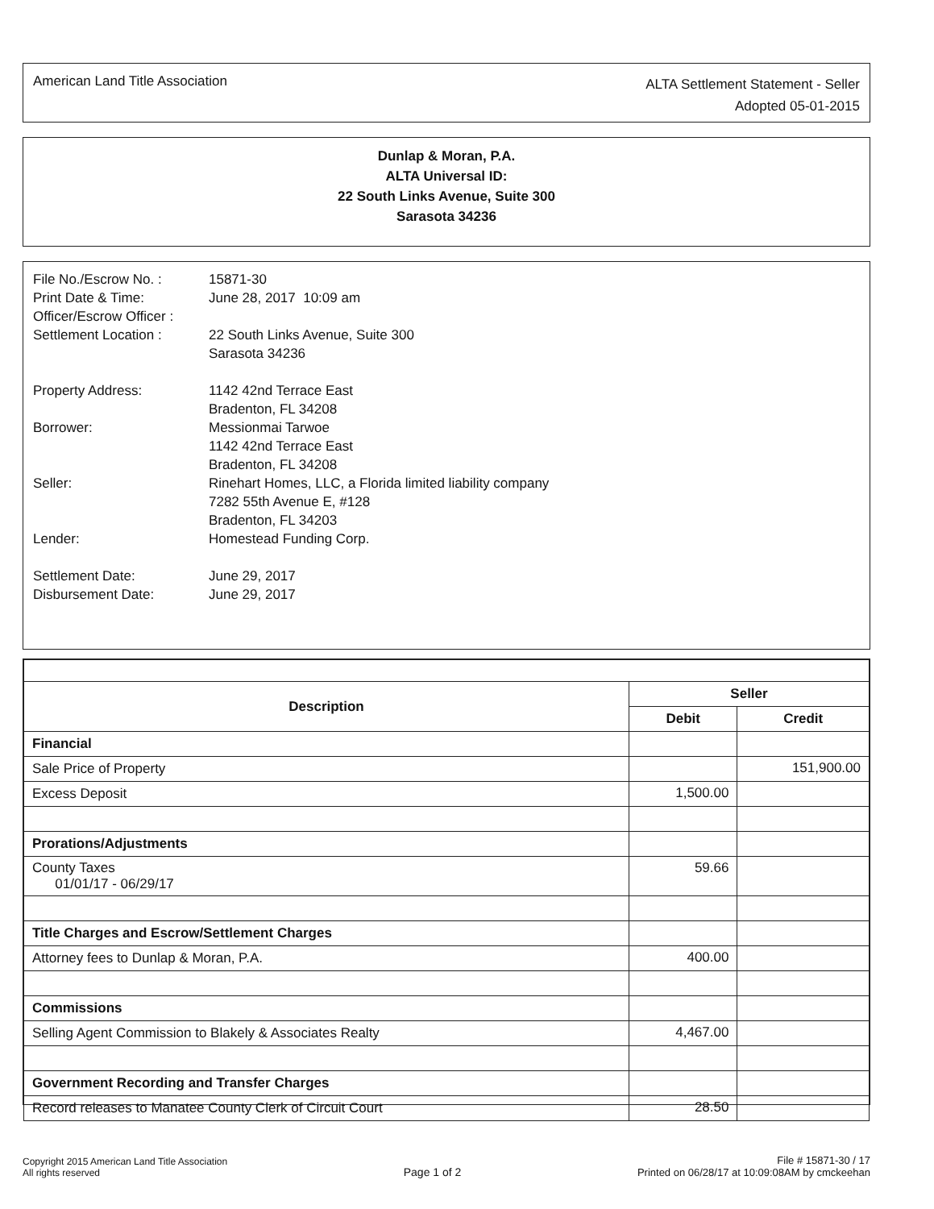American Land Title Association
ALTA Settlement Statement - Seller
Adopted 05-01-2015
Dunlap & Moran, P.A.
ALTA Universal ID:
22 South Links Avenue, Suite 300
Sarasota 34236
| File No./Escrow No. : | 15871-30 |
| Print Date & Time: | June 28, 2017 10:09 am |
| Officer/Escrow Officer : | |
| Settlement Location : | 22 South Links Avenue, Suite 300 Sarasota 34236 |
| Property Address: | 1142 42nd Terrace East Bradenton, FL 34208 |
| Borrower: | Messionmai Tarwoe 1142 42nd Terrace East Bradenton, FL 34208 |
| Seller: | Rinehart Homes, LLC, a Florida limited liability company 7282 55th Avenue E, #128 Bradenton, FL 34203 |
| Lender: | Homestead Funding Corp. |
| Settlement Date: | June 29, 2017 |
| Disbursement Date: | June 29, 2017 |
| Description | Seller | |
| --- | --- | --- |
| | Debit | Credit |
| Financial | | |
| Sale Price of Property | | 151,900.00 |
| Excess Deposit | 1,500.00 | |
| Prorations/Adjustments | | |
| County Taxes 01/01/17 - 06/29/17 | 59.66 | |
| Title Charges and Escrow/Settlement Charges | | |
| Attorney fees to Dunlap & Moran, P.A. | 400.00 | |
| Commissions | | |
| Selling Agent Commission to Blakely & Associates Realty | 4,467.00 | |
| Government Recording and Transfer Charges | | |
| Record releases to Manatee County Clerk of Circuit Court | 28.50 | |
Copyright 2015 American Land Title Association
All rights reserved
Page 1 of 2
File # 15871-30 / 17
Printed on 06/28/17 at 10:09:08AM by cmckeehan